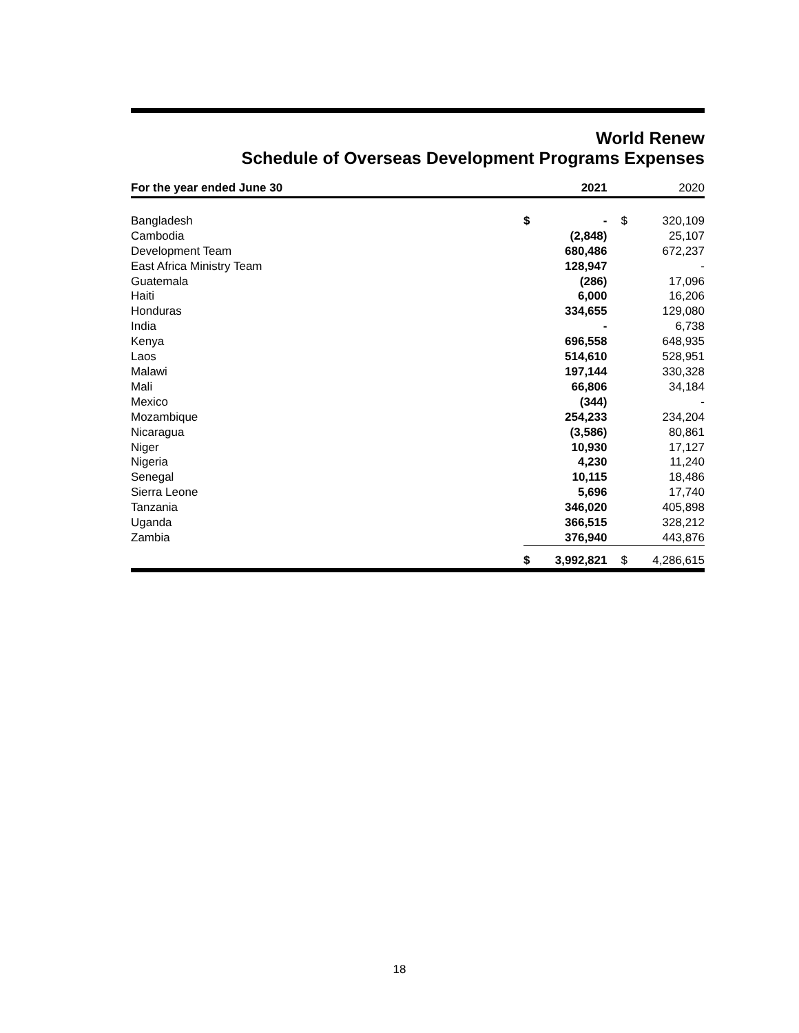World Renew
Schedule of Overseas Development Programs Expenses
| For the year ended June 30 | | 2021 | | | 2020 |
| --- | --- | --- | --- | --- | --- |
| Bangladesh | $ | - | | $ | 320,109 |
| Cambodia | | (2,848) | | | 25,107 |
| Development Team | | 680,486 | | | 672,237 |
| East Africa Ministry Team | | 128,947 | | | - |
| Guatemala | | (286) | | | 17,096 |
| Haiti | | 6,000 | | | 16,206 |
| Honduras | | 334,655 | | | 129,080 |
| India | | - | | | 6,738 |
| Kenya | | 696,558 | | | 648,935 |
| Laos | | 514,610 | | | 528,951 |
| Malawi | | 197,144 | | | 330,328 |
| Mali | | 66,806 | | | 34,184 |
| Mexico | | (344) | | | - |
| Mozambique | | 254,233 | | | 234,204 |
| Nicaragua | | (3,586) | | | 80,861 |
| Niger | | 10,930 | | | 17,127 |
| Nigeria | | 4,230 | | | 11,240 |
| Senegal | | 10,115 | | | 18,486 |
| Sierra Leone | | 5,696 | | | 17,740 |
| Tanzania | | 346,020 | | | 405,898 |
| Uganda | | 366,515 | | | 328,212 |
| Zambia | | 376,940 | | | 443,876 |
| | $ | 3,992,821 | | $ | 4,286,615 |
18